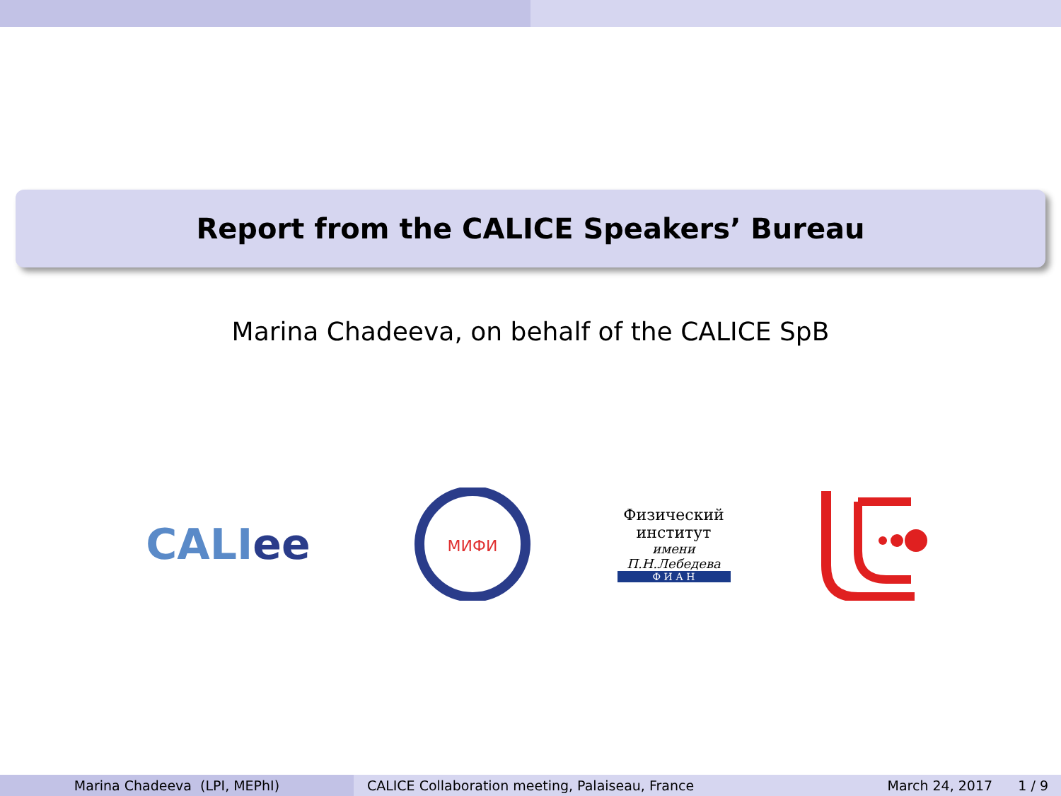Report from the CALICE Speakers’ Bureau
Marina Chadeeva, on behalf of the CALICE SpB
CALI ee
МИФИ
Физический
институт
имени П.Н.Лебедева
Ф И А Н
Marina Chadeeva (LPI, MEPhI) CALICE Collaboration meeting, Palaiseau, France
March 24, 2017 1 / 9